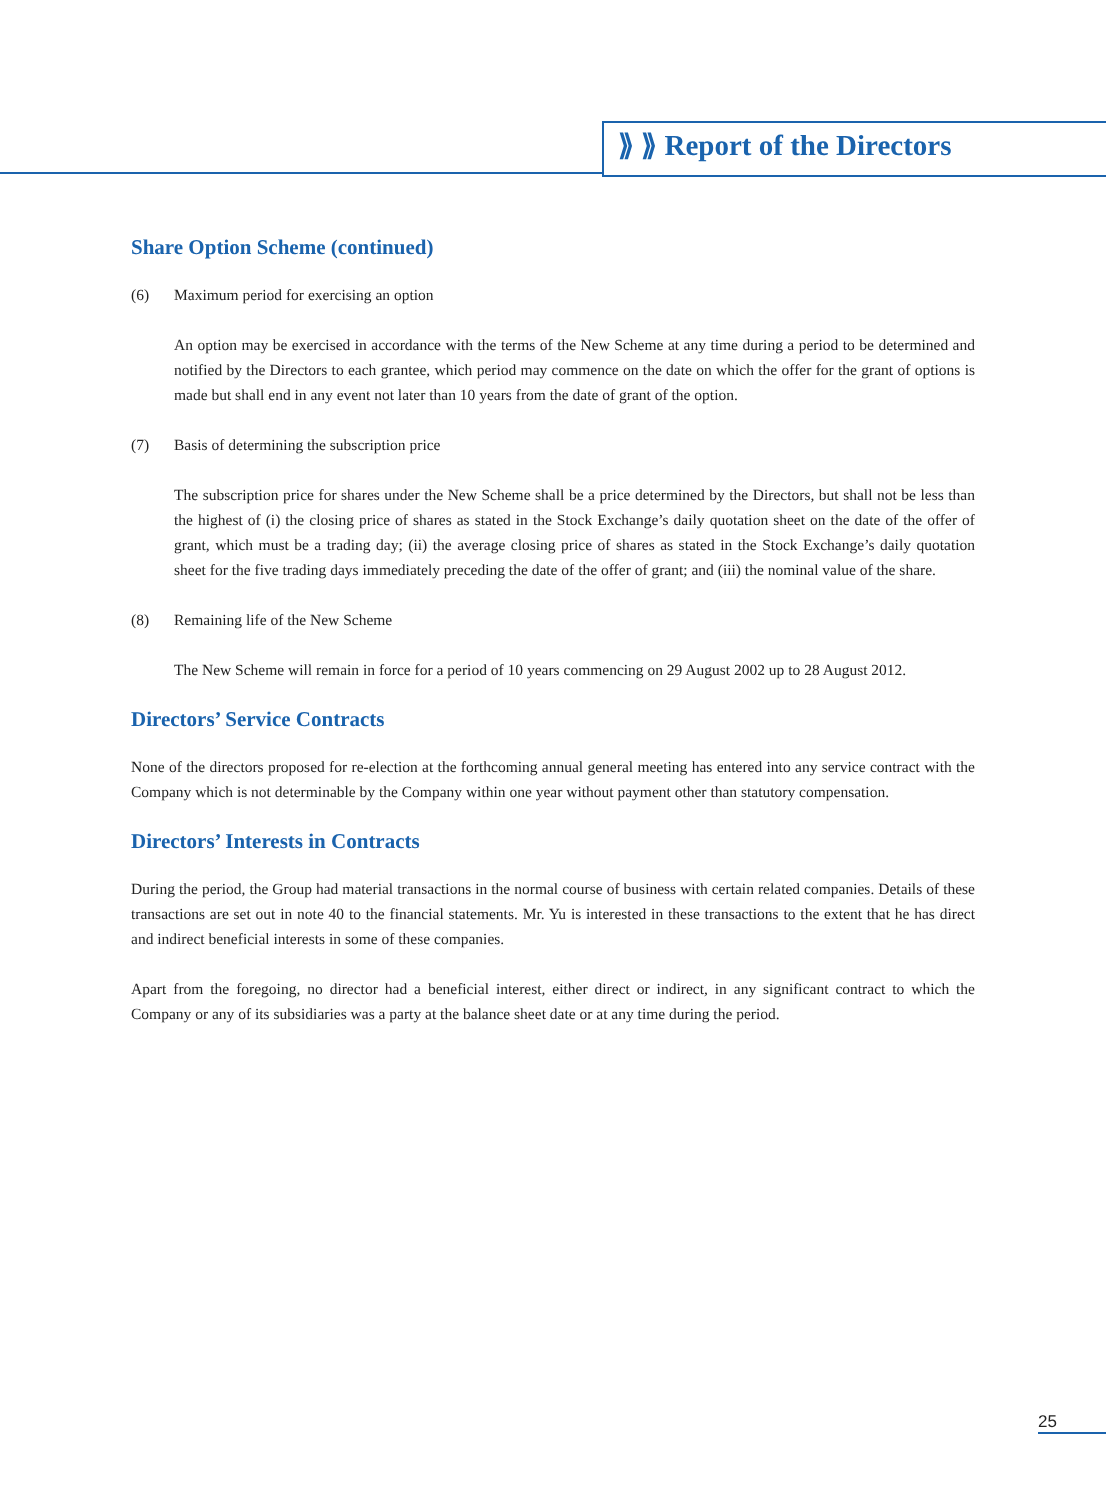⟫ ⟫ Report of the Directors
Share Option Scheme (continued)
(6) Maximum period for exercising an option
An option may be exercised in accordance with the terms of the New Scheme at any time during a period to be determined and notified by the Directors to each grantee, which period may commence on the date on which the offer for the grant of options is made but shall end in any event not later than 10 years from the date of grant of the option.
(7) Basis of determining the subscription price
The subscription price for shares under the New Scheme shall be a price determined by the Directors, but shall not be less than the highest of (i) the closing price of shares as stated in the Stock Exchange’s daily quotation sheet on the date of the offer of grant, which must be a trading day; (ii) the average closing price of shares as stated in the Stock Exchange’s daily quotation sheet for the five trading days immediately preceding the date of the offer of grant; and (iii) the nominal value of the share.
(8) Remaining life of the New Scheme
The New Scheme will remain in force for a period of 10 years commencing on 29 August 2002 up to 28 August 2012.
Directors’ Service Contracts
None of the directors proposed for re-election at the forthcoming annual general meeting has entered into any service contract with the Company which is not determinable by the Company within one year without payment other than statutory compensation.
Directors’ Interests in Contracts
During the period, the Group had material transactions in the normal course of business with certain related companies. Details of these transactions are set out in note 40 to the financial statements. Mr. Yu is interested in these transactions to the extent that he has direct and indirect beneficial interests in some of these companies.
Apart from the foregoing, no director had a beneficial interest, either direct or indirect, in any significant contract to which the Company or any of its subsidiaries was a party at the balance sheet date or at any time during the period.
25